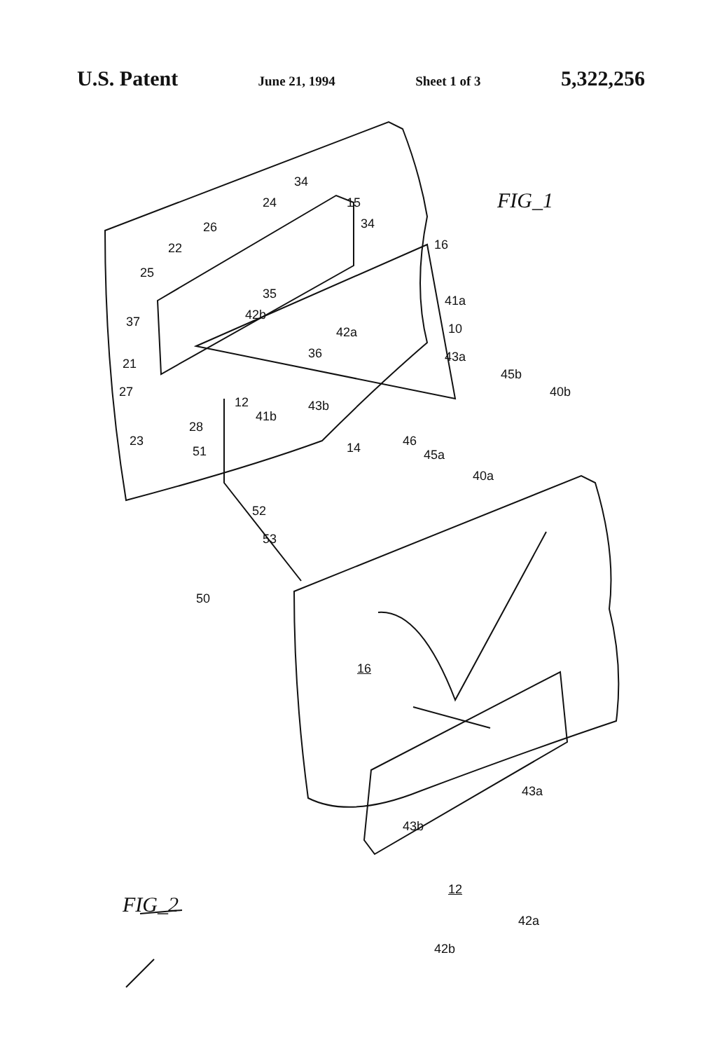U.S. Patent June 21, 1994 Sheet 1 of 3 5,322,256
FIG_1
FIG_2
34
24 15
34
26
16
22
25
35 41a
42b
37 10
42a
36 43a
21
45b
27 40b
12 43b
41b
28
23 46
14
51 45a
40a
52
53
50
16
43a
43b
12
42a
42b